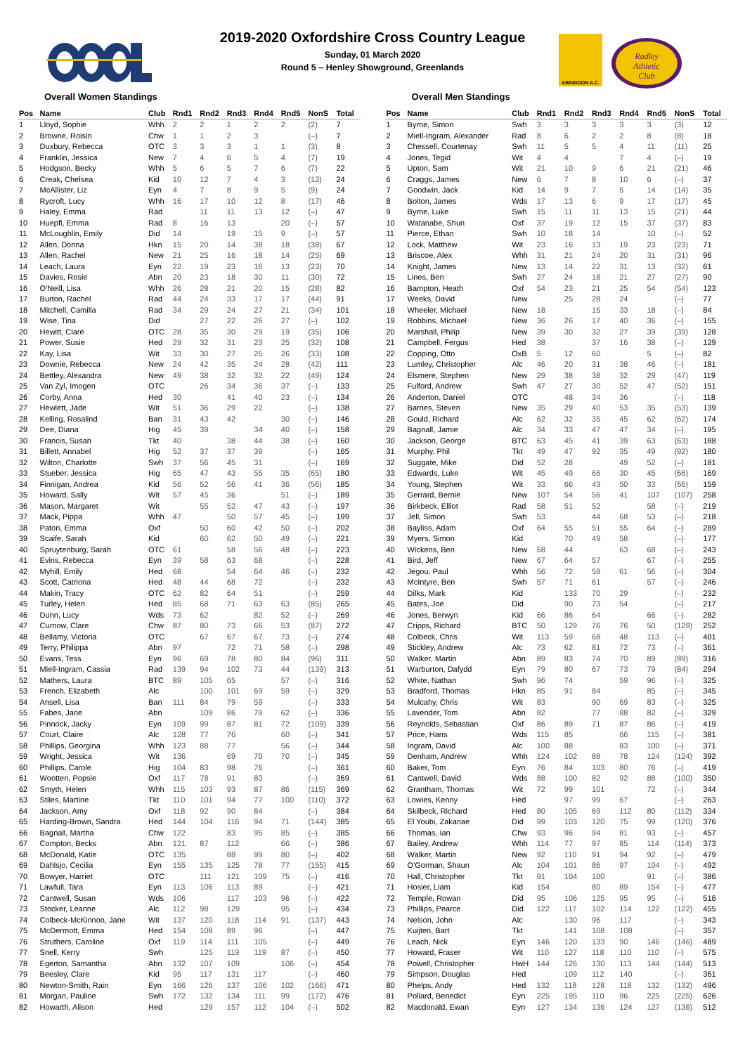2019-2020 Oxfordshire Cross Country League
Sunday, 01 March 2020
Round 5 – Henley Showground, Greenlands
ABINGDON A.C.
Radley
Athletic
Club
Overall Women Standings
| Pos | Name | Club | Rnd1 | Rnd2 | Rnd3 | Rnd4 | Rnd5 | NonS | Total |
| --- | --- | --- | --- | --- | --- | --- | --- | --- | --- |
| 1 | Lloyd, Sophie | Whh | 2 | 2 | 1 | 2 | 2 | (2) | 7 |
| 2 | Browne, Roisin | Chw | 1 | 1 | 2 | 3 | | (–) | 7 |
| 3 | Duxbury, Rebecca | OTC | 3 | 3 | 3 | 1 | 1 | (3) | 8 |
| 4 | Franklin, Jessica | New | 7 | 4 | 6 | 5 | 4 | (7) | 19 |
| 5 | Hodgson, Becky | Whh | 5 | 6 | 5 | 7 | 6 | (7) | 22 |
| 6 | Creak, Chelsea | Kid | 10 | 12 | 7 | 4 | 3 | (12) | 24 |
| 7 | McAllister, Liz | Eyn | 4 | 7 | 8 | 9 | 5 | (9) | 24 |
| 8 | Rycroft, Lucy | Whh | 16 | 17 | 10 | 12 | 8 | (17) | 46 |
| 9 | Haley, Emma | Rad | | 11 | 11 | 13 | 12 | (–) | 47 |
| 10 | Huepfl, Emma | Rad | 8 | 16 | 13 | | 20 | (–) | 57 |
| 11 | McLoughlin, Emily | Did | 14 | | 19 | 15 | 9 | (–) | 57 |
| 12 | Allen, Donna | Hkn | 15 | 20 | 14 | 38 | 18 | (38) | 67 |
| 13 | Allen, Rachel | New | 21 | 25 | 16 | 18 | 14 | (25) | 69 |
| 14 | Leach, Laura | Eyn | 22 | 19 | 23 | 16 | 13 | (23) | 70 |
| 15 | Davies, Rosie | Abn | 20 | 23 | 18 | 30 | 11 | (30) | 72 |
| 16 | O'Neill, Lisa | Whh | 26 | 28 | 21 | 20 | 15 | (28) | 82 |
| 17 | Burton, Rachel | Rad | 44 | 24 | 33 | 17 | 17 | (44) | 91 |
| 18 | Mitchell, Camilla | Rad | 34 | 29 | 24 | 27 | 21 | (34) | 101 |
| 19 | Wise, Tina | Did | | 27 | 22 | 26 | 27 | (–) | 102 |
| 20 | Hewitt, Clare | OTC | 28 | 35 | 30 | 29 | 19 | (35) | 106 |
| 21 | Power, Susie | Hed | 29 | 32 | 31 | 23 | 25 | (32) | 108 |
| 22 | Kay, Lisa | Wit | 33 | 30 | 27 | 25 | 26 | (33) | 108 |
| 23 | Downie, Rebecca | New | 24 | 42 | 35 | 24 | 28 | (42) | 111 |
| 24 | Bettley, Alexandra | New | 49 | 38 | 32 | 32 | 22 | (49) | 124 |
| 25 | Van Zyl, Imogen | OTC | | 26 | 34 | 36 | 37 | (–) | 133 |
| 26 | Corby, Anna | Hed | 30 | | 41 | 40 | 23 | (–) | 134 |
| 27 | Hewlett, Jade | Wit | 51 | 36 | 29 | 22 | | (–) | 138 |
| 28 | Kelling, Rosalind | Ban | 31 | 43 | 42 | | 30 | (–) | 146 |
| 29 | Dee, Diana | Hig | 45 | 39 | | 34 | 40 | (–) | 158 |
| 30 | Francis, Susan | Tkt | 40 | | 38 | 44 | 38 | (–) | 160 |
| 31 | Billett, Annabel | Hig | 52 | 37 | 37 | 39 | | (–) | 165 |
| 32 | Wilton, Charlotte | Swh | 37 | 56 | 45 | 31 | | (–) | 169 |
| 33 | Stueber, Jessica | Hig | 65 | 47 | 43 | 55 | 35 | (65) | 180 |
| 34 | Finnigan, Andrea | Kid | 56 | 52 | 56 | 41 | 36 | (56) | 185 |
| 35 | Howard, Sally | Wit | 57 | 45 | 36 | | 51 | (–) | 189 |
| 36 | Mason, Margaret | Wit | | 55 | 52 | 47 | 43 | (–) | 197 |
| 37 | Mack, Pippa | Whh | 47 | | 50 | 57 | 45 | (–) | 199 |
| 38 | Paton, Emma | Oxf | | 50 | 60 | 42 | 50 | (–) | 202 |
| 39 | Scaife, Sarah | Kid | | 60 | 62 | 50 | 49 | (–) | 221 |
| 40 | Spruytenburg, Sarah | OTC | 61 | | 58 | 56 | 48 | (–) | 223 |
| 41 | Evins, Rebecca | Eyn | 39 | 58 | 63 | 68 | | (–) | 228 |
| 42 | Myhill, Emily | Hed | 68 | | 54 | 64 | 46 | (–) | 232 |
| 43 | Scott, Catriona | Hed | 48 | 44 | 68 | 72 | | (–) | 232 |
| 44 | Makin, Tracy | OTC | 62 | 82 | 64 | 51 | | (–) | 259 |
| 45 | Turley, Helen | Hed | 85 | 68 | 71 | 63 | 63 | (85) | 265 |
| 46 | Dunn, Lucy | Wds | 73 | 62 | | 82 | 52 | (–) | 269 |
| 47 | Curnow, Clare | Chw | 87 | 80 | 73 | 66 | 53 | (87) | 272 |
| 48 | Bellamy, Victoria | OTC | | 67 | 67 | 67 | 73 | (–) | 274 |
| 49 | Terry, Philippa | Abn | 97 | | 72 | 71 | 58 | (–) | 298 |
| 50 | Evans, Tess | Eyn | 96 | 69 | 78 | 80 | 84 | (96) | 311 |
| 51 | Miell-Ingram, Cassia | Rad | 139 | 94 | 102 | 73 | 44 | (139) | 313 |
| 52 | Mathers, Laura | BTC | 89 | 105 | 65 | | 57 | (–) | 316 |
| 53 | French, Elizabeth | Alc | | 100 | 101 | 69 | 59 | (–) | 329 |
| 54 | Ansell, Lisa | Ban | 111 | 84 | 79 | 59 | | (–) | 333 |
| 55 | Fabes, Jane | Abn | | 109 | 86 | 79 | 62 | (–) | 336 |
| 56 | Pinnock, Jacky | Eyn | 109 | 99 | 87 | 81 | 72 | (109) | 339 |
| 57 | Court, Claire | Alc | 128 | 77 | 76 | | 60 | (–) | 341 |
| 58 | Phillips, Georgina | Whh | 123 | 88 | 77 | | 56 | (–) | 344 |
| 59 | Wright, Jessica | Wit | 136 | | 69 | 70 | 70 | (–) | 345 |
| 60 | Phillips, Carole | Hig | 104 | 83 | 98 | 76 | | (–) | 361 |
| 61 | Wootten, Popsie | Oxf | 117 | 78 | 91 | 83 | | (–) | 369 |
| 62 | Smyth, Helen | Whh | 115 | 103 | 93 | 87 | 86 | (115) | 369 |
| 63 | Stiles, Martine | Tkt | 110 | 101 | 94 | 77 | 100 | (110) | 372 |
| 64 | Jackson, Amy | Oxf | 118 | 92 | 90 | 84 | | (–) | 384 |
| 65 | Harding-Brown, Sandra | Hed | 144 | 104 | 116 | 94 | 71 | (144) | 385 |
| 66 | Bagnall, Martha | Chw | 122 | | 83 | 95 | 85 | (–) | 385 |
| 67 | Compton, Becks | Abn | 121 | 87 | 112 | | 66 | (–) | 386 |
| 68 | McDonald, Katie | OTC | 135 | | 88 | 99 | 80 | (–) | 402 |
| 69 | Dahlsjo, Cecilia | Eyn | 155 | 135 | 125 | 78 | 77 | (155) | 415 |
| 70 | Bowyer, Harriet | OTC | | 111 | 121 | 109 | 75 | (–) | 416 |
| 71 | Lawfull, Tara | Eyn | 113 | 106 | 113 | 89 | | (–) | 421 |
| 72 | Cantwell, Susan | Wds | 106 | | 117 | 103 | 96 | (–) | 422 |
| 73 | Stocker, Leanne | Alc | 112 | 98 | 129 | | 95 | (–) | 434 |
| 74 | Colbeck-McKinnon, Jane | Wit | 137 | 120 | 118 | 114 | 91 | (137) | 443 |
| 75 | McDermott, Emma | Hed | 154 | 108 | 89 | 96 | | (–) | 447 |
| 76 | Struthers, Caroline | Oxf | 119 | 114 | 111 | 105 | | (–) | 449 |
| 77 | Snell, Kerry | Swh | | 125 | 119 | 119 | 87 | (–) | 450 |
| 78 | Egerton, Samantha | Abn | 132 | 107 | 109 | | 106 | (–) | 454 |
| 79 | Beesley, Clare | Kid | 95 | 117 | 131 | 117 | | (–) | 460 |
| 80 | Newton-Smith, Rain | Eyn | 166 | 126 | 137 | 106 | 102 | (166) | 471 |
| 81 | Morgan, Pauline | Swh | 172 | 132 | 134 | 111 | 99 | (172) | 476 |
| 82 | Howarth, Alison | Hed | | 129 | 157 | 112 | 104 | (–) | 502 |
Overall Men Standings
| Pos | Name | Club | Rnd1 | Rnd2 | Rnd3 | Rnd4 | Rnd5 | NonS | Total |
| --- | --- | --- | --- | --- | --- | --- | --- | --- | --- |
| 1 | Byrne, Simon | Swh | 3 | 3 | 3 | 3 | 3 | (3) | 12 |
| 2 | Miell-Ingram, Alexander | Rad | 8 | 6 | 2 | 2 | 8 | (8) | 18 |
| 3 | Chessell, Courtenay | Swh | 11 | 5 | 5 | 4 | 11 | (11) | 25 |
| 4 | Jones, Tegid | Wit | 4 | 4 | | 7 | 4 | (–) | 19 |
| 5 | Upton, Sam | Wit | 21 | 10 | 9 | 6 | 21 | (21) | 46 |
| 6 | Craggs, James | New | 6 | 7 | 8 | 10 | 6 | (–) | 37 |
| 7 | Goodwin, Jack | Kid | 14 | 9 | 7 | 5 | 14 | (14) | 35 |
| 8 | Bolton, James | Wds | 17 | 13 | 6 | 9 | 17 | (17) | 45 |
| 9 | Byrne, Luke | Swh | 15 | 11 | 11 | 13 | 15 | (21) | 44 |
| 10 | Watanabe, Shun | Oxf | 37 | 19 | 12 | 15 | 37 | (37) | 83 |
| 11 | Pierce, Ethan | Swh | 10 | 18 | 14 | | 10 | (–) | 52 |
| 12 | Lock, Matthew | Wit | 23 | 16 | 13 | 19 | 23 | (23) | 71 |
| 13 | Briscoe, Alex | Whh | 31 | 21 | 24 | 20 | 31 | (31) | 96 |
| 14 | Knight, James | New | 13 | 14 | 22 | 31 | 13 | (32) | 61 |
| 15 | Lines, Ben | Swh | 27 | 24 | 18 | 21 | 27 | (27) | 90 |
| 16 | Bampton, Heath | Oxf | 54 | 23 | 21 | 25 | 54 | (54) | 123 |
| 17 | Weeks, David | New | | 25 | 28 | 24 | | (–) | 77 |
| 18 | Wheeler, Michael | New | 18 | | 15 | 33 | 18 | (–) | 84 |
| 19 | Robbins, Michael | New | 36 | 26 | 17 | 40 | 36 | (–) | 155 |
| 20 | Marshall, Philip | New | 39 | 30 | 32 | 27 | 39 | (39) | 128 |
| 21 | Campbell, Fergus | Hed | 38 | | 37 | 16 | 38 | (–) | 129 |
| 22 | Copping, Otto | OxB | 5 | 12 | 60 | | 5 | (–) | 82 |
| 23 | Lumley, Christopher | Alc | 46 | 20 | 31 | 38 | 46 | (–) | 181 |
| 24 | Elsmere, Stephen | New | 29 | 38 | 38 | 32 | 29 | (47) | 119 |
| 25 | Fulford, Andrew | Swh | 47 | 27 | 30 | 52 | 47 | (52) | 151 |
| 26 | Anderton, Daniel | OTC | | 48 | 34 | 36 | | (–) | 118 |
| 27 | Barnes, Steven | New | 35 | 29 | 40 | 53 | 35 | (53) | 139 |
| 28 | Gould, Richard | Alc | 62 | 32 | 35 | 45 | 62 | (62) | 174 |
| 29 | Bagnall, Jamie | Alc | 34 | 33 | 47 | 47 | 34 | (–) | 195 |
| 30 | Jackson, George | BTC | 63 | 45 | 41 | 39 | 63 | (63) | 188 |
| 31 | Murphy, Phil | Tkt | 49 | 47 | 92 | 35 | 49 | (92) | 180 |
| 32 | Suggate, Mike | Did | 52 | 28 | | 49 | 52 | (–) | 181 |
| 33 | Edwards, Luke | Wit | 45 | 49 | 66 | 30 | 45 | (66) | 169 |
| 34 | Young, Stephen | Wit | 33 | 66 | 43 | 50 | 33 | (66) | 159 |
| 35 | Gerrard, Bernie | New | 107 | 54 | 56 | 41 | 107 | (107) | 258 |
| 36 | Birkbeck, Elliot | Rad | 58 | 51 | 52 | | 58 | (–) | 219 |
| 37 | Jell, Simon | Swh | 53 | | 44 | 68 | 53 | (–) | 218 |
| 38 | Bayliss, Adam | Oxf | 64 | 55 | 51 | 55 | 64 | (–) | 289 |
| 39 | Myers, Simon | Kid | | 70 | 49 | 58 | | (–) | 177 |
| 40 | Wickens, Ben | New | 68 | 44 | | 63 | 68 | (–) | 243 |
| 41 | Bird, Jeff | New | 67 | 64 | 57 | | 67 | (–) | 255 |
| 42 | Jégou, Paul | Whh | 56 | 72 | 59 | 61 | 56 | (–) | 304 |
| 43 | McIntyre, Ben | Swh | 57 | 71 | 61 | | 57 | (–) | 246 |
| 44 | Dilks, Mark | Kid | | 133 | 70 | 29 | | (–) | 232 |
| 45 | Bates, Joe | Did | | 90 | 73 | 54 | | (–) | 217 |
| 46 | Jones, Berwyn | Kid | 66 | 86 | 64 | | 66 | (–) | 282 |
| 47 | Cripps, Richard | BTC | 50 | 129 | 76 | 76 | 50 | (129) | 252 |
| 48 | Colbeck, Chris | Wit | 113 | 59 | 68 | 48 | 113 | (–) | 401 |
| 49 | Stickley, Andrew | Alc | 73 | 62 | 81 | 72 | 73 | (–) | 361 |
| 50 | Walker, Martin | Abn | 89 | 83 | 74 | 70 | 89 | (89) | 316 |
| 51 | Warburton, Dafydd | Eyn | 79 | 80 | 67 | 73 | 79 | (84) | 294 |
| 52 | White, Nathan | Swh | 96 | 74 | | 59 | 96 | (–) | 325 |
| 53 | Bradford, Thomas | Hkn | 85 | 91 | 84 | | 85 | (–) | 345 |
| 54 | Mulcahy, Chris | Wit | 83 | | 90 | 69 | 83 | (–) | 325 |
| 55 | Lavender, Tom | Abn | 82 | | 77 | 88 | 82 | (–) | 329 |
| 56 | Reynolds, Sebastian | Oxf | 86 | 89 | 71 | 87 | 86 | (–) | 419 |
| 57 | Price, Hans | Wds | 115 | 85 | | 66 | 115 | (–) | 381 |
| 58 | Ingram, David | Alc | 100 | 88 | | 83 | 100 | (–) | 371 |
| 59 | Denham, Andrew | Whh | 124 | 102 | 88 | 78 | 124 | (124) | 392 |
| 60 | Baker, Tom | Eyn | 76 | 84 | 103 | 80 | 76 | (–) | 419 |
| 61 | Cantwell, David | Wds | 88 | 100 | 82 | 92 | 88 | (100) | 350 |
| 62 | Grantham, Thomas | Wit | 72 | 99 | 101 | | 72 | (–) | 344 |
| 63 | Lowies, Kenny | Hed | | 97 | 99 | 67 | | (–) | 263 |
| 64 | Skilbeck, Richard | Hed | 80 | 105 | 69 | 112 | 80 | (112) | 334 |
| 65 | El Youbi, Zakariae | Did | 99 | 103 | 120 | 75 | 99 | (120) | 376 |
| 66 | Thomas, Ian | Chw | 93 | 96 | 94 | 81 | 93 | (–) | 457 |
| 67 | Bailey, Andrew | Whh | 114 | 77 | 97 | 85 | 114 | (114) | 373 |
| 68 | Walker, Martin | New | 92 | 110 | 91 | 94 | 92 | (–) | 479 |
| 69 | O'Gorman, Shaun | Alc | 104 | 101 | 86 | 97 | 104 | (–) | 492 |
| 70 | Hall, Christopher | Tkt | 91 | 104 | 100 | | 91 | (–) | 386 |
| 71 | Hosier, Liam | Kid | 154 | | 80 | 89 | 154 | (–) | 477 |
| 72 | Temple, Rowan | Did | 95 | 106 | 125 | 95 | 95 | (–) | 516 |
| 73 | Phillips, Pearce | Did | 122 | 117 | 102 | 114 | 122 | (122) | 455 |
| 74 | Nelson, John | Alc | | 130 | 96 | 117 | | (–) | 343 |
| 75 | Kuijten, Bart | Tkt | | 141 | 108 | 108 | | (–) | 357 |
| 76 | Leach, Nick | Eyn | 146 | 120 | 133 | 90 | 146 | (146) | 489 |
| 77 | Howard, Fraser | Wit | 110 | 127 | 118 | 110 | 110 | (–) | 575 |
| 78 | Powell, Christopher | HwH | 144 | 126 | 130 | 113 | 144 | (144) | 513 |
| 79 | Simpson, Douglas | Hed | | 109 | 112 | 140 | | (–) | 361 |
| 80 | Phelps, Andy | Hed | 132 | 118 | 128 | 118 | 132 | (132) | 496 |
| 81 | Pollard, Benedict | Eyn | 225 | 195 | 110 | 96 | 225 | (225) | 626 |
| 82 | Macdonald, Ewan | Eyn | 127 | 134 | 136 | 124 | 127 | (136) | 512 |